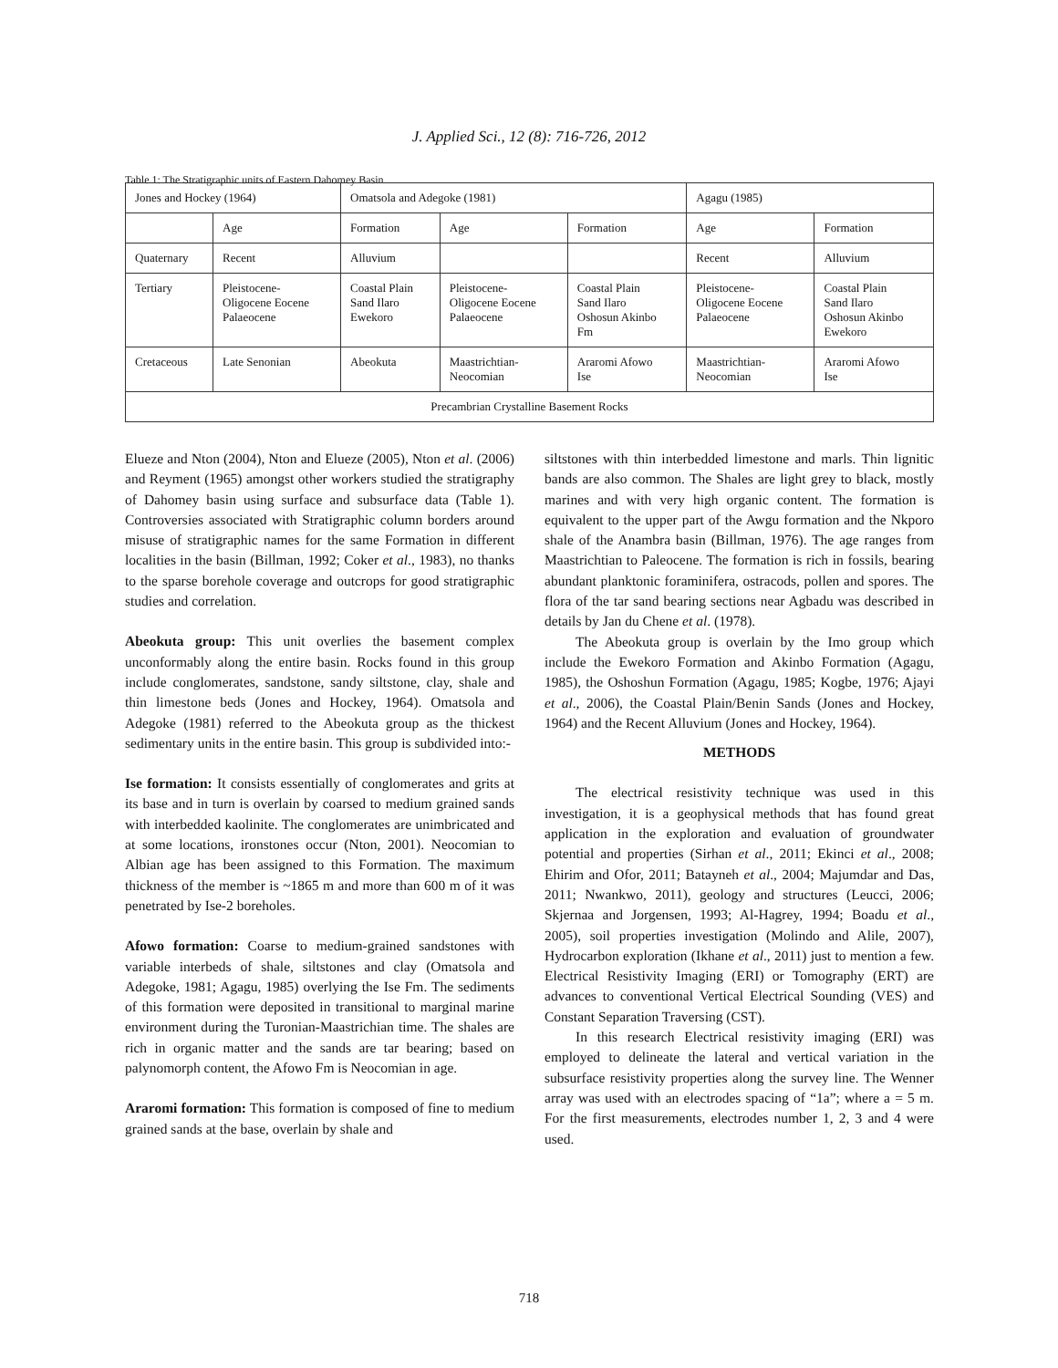J. Applied Sci., 12 (8): 716-726, 2012
Table 1: The Stratigraphic units of Eastern Dahomey Basin
| Jones and Hockey (1964) | | Omatsola and Adegoke (1981) | | | Agagu (1985) | |
| --- | --- | --- | --- | --- | --- | --- |
| | Age | Formation | Age | Formation | Age | Formation |
| Quaternary | Recent | Alluvium | | | Recent | Alluvium |
| Tertiary | Pleistocene- Oligocene Eocene Palaeocene | Coastal Plain Sand Ilaro Ewekoro | Pleistocene- Oligocene Eocene Palaeocene | Coastal Plain Sand Ilaro Oshosun Akinbo Fm | Pleistocene- Oligocene Eocene Palaeocene | Coastal Plain Sand Ilaro Oshosun Akinbo Ewekoro |
| Cretaceous | Late Senonian | Abeokuta | Maastrichtian- Neocomian | Araromi Afowo Ise | Maastrichtian- Neocomian | Araromi Afowo Ise |
| Precambrian Crystalline Basement Rocks | | | | | | |
Elueze and Nton (2004), Nton and Elueze (2005), Nton et al. (2006) and Reyment (1965) amongst other workers studied the stratigraphy of Dahomey basin using surface and subsurface data (Table 1). Controversies associated with Stratigraphic column borders around misuse of stratigraphic names for the same Formation in different localities in the basin (Billman, 1992; Coker et al., 1983), no thanks to the sparse borehole coverage and outcrops for good stratigraphic studies and correlation.
Abeokuta group: This unit overlies the basement complex unconformably along the entire basin. Rocks found in this group include conglomerates, sandstone, sandy siltstone, clay, shale and thin limestone beds (Jones and Hockey, 1964). Omatsola and Adegoke (1981) referred to the Abeokuta group as the thickest sedimentary units in the entire basin. This group is subdivided into:-
Ise formation: It consists essentially of conglomerates and grits at its base and in turn is overlain by coarsed to medium grained sands with interbedded kaolinite. The conglomerates are unimbricated and at some locations, ironstones occur (Nton, 2001). Neocomian to Albian age has been assigned to this Formation. The maximum thickness of the member is ~1865 m and more than 600 m of it was penetrated by Ise-2 boreholes.
Afowo formation: Coarse to medium-grained sandstones with variable interbeds of shale, siltstones and clay (Omatsola and Adegoke, 1981; Agagu, 1985) overlying the Ise Fm. The sediments of this formation were deposited in transitional to marginal marine environment during the Turonian-Maastrichian time. The shales are rich in organic matter and the sands are tar bearing; based on palynomorph content, the Afowo Fm is Neocomian in age.
Araromi formation: This formation is composed of fine to medium grained sands at the base, overlain by shale and
siltstones with thin interbedded limestone and marls. Thin lignitic bands are also common. The Shales are light grey to black, mostly marines and with very high organic content. The formation is equivalent to the upper part of the Awgu formation and the Nkporo shale of the Anambra basin (Billman, 1976). The age ranges from Maastrichtian to Paleocene. The formation is rich in fossils, bearing abundant planktonic foraminifera, ostracods, pollen and spores. The flora of the tar sand bearing sections near Agbadu was described in details by Jan du Chene et al. (1978).
The Abeokuta group is overlain by the Imo group which include the Ewekoro Formation and Akinbo Formation (Agagu, 1985), the Oshoshun Formation (Agagu, 1985; Kogbe, 1976; Ajayi et al., 2006), the Coastal Plain/Benin Sands (Jones and Hockey, 1964) and the Recent Alluvium (Jones and Hockey, 1964).
METHODS
The electrical resistivity technique was used in this investigation, it is a geophysical methods that has found great application in the exploration and evaluation of groundwater potential and properties (Sirhan et al., 2011; Ekinci et al., 2008; Ehirim and Ofor, 2011; Batayneh et al., 2004; Majumdar and Das, 2011; Nwankwo, 2011), geology and structures (Leucci, 2006; Skjernaa and Jorgensen, 1993; Al-Hagrey, 1994; Boadu et al., 2005), soil properties investigation (Molindo and Alile, 2007), Hydrocarbon exploration (Ikhane et al., 2011) just to mention a few. Electrical Resistivity Imaging (ERI) or Tomography (ERT) are advances to conventional Vertical Electrical Sounding (VES) and Constant Separation Traversing (CST).
In this research Electrical resistivity imaging (ERI) was employed to delineate the lateral and vertical variation in the subsurface resistivity properties along the survey line. The Wenner array was used with an electrodes spacing of “1a”; where a = 5 m. For the first measurements, electrodes number 1, 2, 3 and 4 were used.
718